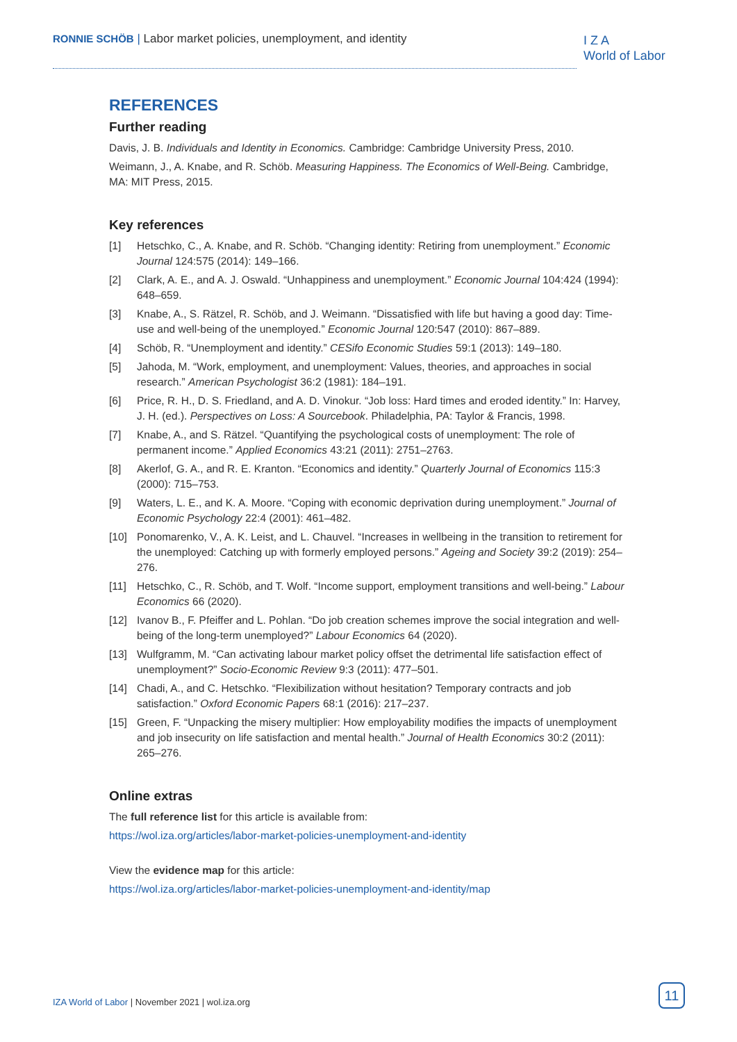RONNIE SCHÖB | Labor market policies, unemployment, and identity
I Z A
World of Labor
REFERENCES
Further reading
Davis, J. B. Individuals and Identity in Economics. Cambridge: Cambridge University Press, 2010.
Weimann, J., A. Knabe, and R. Schöb. Measuring Happiness. The Economics of Well-Being. Cambridge, MA: MIT Press, 2015.
Key references
[1] Hetschko, C., A. Knabe, and R. Schöb. “Changing identity: Retiring from unemployment.” Economic Journal 124:575 (2014): 149–166.
[2] Clark, A. E., and A. J. Oswald. “Unhappiness and unemployment.” Economic Journal 104:424 (1994): 648–659.
[3] Knabe, A., S. Rätzel, R. Schöb, and J. Weimann. “Dissatisfied with life but having a good day: Time-use and well-being of the unemployed.” Economic Journal 120:547 (2010): 867–889.
[4] Schöb, R. “Unemployment and identity.” CESifo Economic Studies 59:1 (2013): 149–180.
[5] Jahoda, M. “Work, employment, and unemployment: Values, theories, and approaches in social research.” American Psychologist 36:2 (1981): 184–191.
[6] Price, R. H., D. S. Friedland, and A. D. Vinokur. “Job loss: Hard times and eroded identity.” In: Harvey, J. H. (ed.). Perspectives on Loss: A Sourcebook. Philadelphia, PA: Taylor & Francis, 1998.
[7] Knabe, A., and S. Rätzel. “Quantifying the psychological costs of unemployment: The role of permanent income.” Applied Economics 43:21 (2011): 2751–2763.
[8] Akerlof, G. A., and R. E. Kranton. “Economics and identity.” Quarterly Journal of Economics 115:3 (2000): 715–753.
[9] Waters, L. E., and K. A. Moore. “Coping with economic deprivation during unemployment.” Journal of Economic Psychology 22:4 (2001): 461–482.
[10] Ponomarenko, V., A. K. Leist, and L. Chauvel. “Increases in wellbeing in the transition to retirement for the unemployed: Catching up with formerly employed persons.” Ageing and Society 39:2 (2019): 254–276.
[11] Hetschko, C., R. Schöb, and T. Wolf. “Income support, employment transitions and well-being.” Labour Economics 66 (2020).
[12] Ivanov B., F. Pfeiffer and L. Pohlan. “Do job creation schemes improve the social integration and well-being of the long-term unemployed?” Labour Economics 64 (2020).
[13] Wulfgramm, M. “Can activating labour market policy offset the detrimental life satisfaction effect of unemployment?” Socio-Economic Review 9:3 (2011): 477–501.
[14] Chadi, A., and C. Hetschko. “Flexibilization without hesitation? Temporary contracts and job satisfaction.” Oxford Economic Papers 68:1 (2016): 217–237.
[15] Green, F. “Unpacking the misery multiplier: How employability modifies the impacts of unemployment and job insecurity on life satisfaction and mental health.” Journal of Health Economics 30:2 (2011): 265–276.
Online extras
The full reference list for this article is available from:
https://wol.iza.org/articles/labor-market-policies-unemployment-and-identity
View the evidence map for this article:
https://wol.iza.org/articles/labor-market-policies-unemployment-and-identity/map
IZA World of Labor | November 2021 | wol.iza.org
11